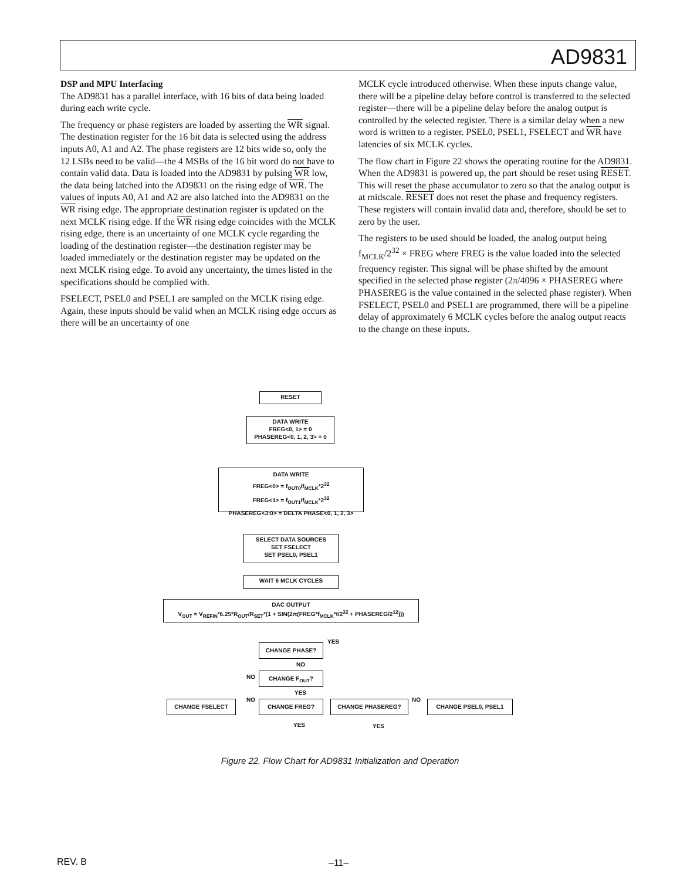AD9831
DSP and MPU Interfacing
The AD9831 has a parallel interface, with 16 bits of data being loaded during each write cycle.
The frequency or phase registers are loaded by asserting the WR signal. The destination register for the 16 bit data is selected using the address inputs A0, A1 and A2. The phase registers are 12 bits wide so, only the 12 LSBs need to be valid—the 4 MSBs of the 16 bit word do not have to contain valid data. Data is loaded into the AD9831 by pulsing WR low, the data being latched into the AD9831 on the rising edge of WR. The values of inputs A0, A1 and A2 are also latched into the AD9831 on the WR rising edge. The appropriate destination register is updated on the next MCLK rising edge. If the WR rising edge coincides with the MCLK rising edge, there is an uncertainty of one MCLK cycle regarding the loading of the destination register—the destination register may be loaded immediately or the destination register may be updated on the next MCLK rising edge. To avoid any uncertainty, the times listed in the specifications should be complied with.
FSELECT, PSEL0 and PSEL1 are sampled on the MCLK rising edge. Again, these inputs should be valid when an MCLK rising edge occurs as there will be an uncertainty of one
MCLK cycle introduced otherwise. When these inputs change value, there will be a pipeline delay before control is transferred to the selected register—there will be a pipeline delay before the analog output is controlled by the selected register. There is a similar delay when a new word is written to a register. PSEL0, PSEL1, FSELECT and WR have latencies of six MCLK cycles.
The flow chart in Figure 22 shows the operating routine for the AD9831. When the AD9831 is powered up, the part should be reset using RESET. This will reset the phase accumulator to zero so that the analog output is at midscale. RESET does not reset the phase and frequency registers. These registers will contain invalid data and, therefore, should be set to zero by the user.
The registers to be used should be loaded, the analog output being f<sub>MCLK</sub>/2<sup>32</sup> × FREG where FREG is the value loaded into the selected frequency register. This signal will be phase shifted by the amount specified in the selected phase register (2π/4096 × PHASEREG where PHASEREG is the value contained in the selected phase register). When FSELECT, PSEL0 and PSEL1 are programmed, there will be a pipeline delay of approximately 6 MCLK cycles before the analog output reacts to the change on these inputs.
RESET
DATA WRITE
FREG<0, 1> = 0
PHASEREG<0, 1, 2, 3> = 0
DATA WRITE
FREG<0> = f<sub>OUT0</sub>/f<sub>MCLK</sub>*2<sup>32</sup>
FREG<1> = f<sub>OUT1</sub>/f<sub>MCLK</sub>*2<sup>32</sup>
PHASEREG<3:0> = DELTA PHASE<0, 1, 2, 3>
SELECT DATA SOURCES
SET FSELECT
SET PSEL0, PSEL1
WAIT 6 MCLK CYCLES
DAC OUTPUT
V<sub>OUT</sub> = V<sub>REFIN</sub>*6.25*R<sub>OUT</sub>/R<sub>SET</sub>*(1 + SIN(2π(FREG*f<sub>MCLK</sub>*t/2<sup>32</sup> + PHASEREG/2<sup>12</sup>)))
CHANGE PHASE?
YES
NO
NO CHANGE F<sub>OUT</sub>?
YES
CHANGE FSELECT NO CHANGE FREG? CHANGE PHASEREG? NO CHANGE PSEL0, PSEL1
YES YES
Figure 22. Flow Chart for AD9831 Initialization and Operation
REV. B –11–